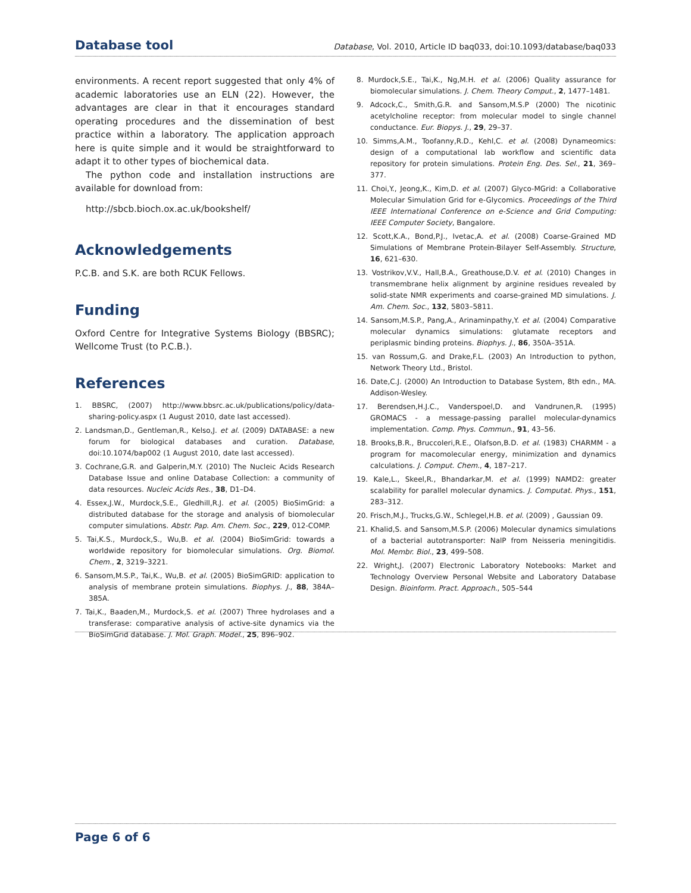Database tool Database, Vol. 2010, Article ID baq033, doi:10.1093/database/baq033
environments. A recent report suggested that only 4% of academic laboratories use an ELN (22). However, the advantages are clear in that it encourages standard operating procedures and the dissemination of best practice within a laboratory. The application approach here is quite simple and it would be straightforward to adapt it to other types of biochemical data.
The python code and installation instructions are available for download from:
http://sbcb.bioch.ox.ac.uk/bookshelf/
Acknowledgements
P.C.B. and S.K. are both RCUK Fellows.
Funding
Oxford Centre for Integrative Systems Biology (BBSRC); Wellcome Trust (to P.C.B.).
References
1. BBSRC, (2007) http://www.bbsrc.ac.uk/publications/policy/data-sharing-policy.aspx (1 August 2010, date last accessed).
2. Landsman,D., Gentleman,R., Kelso,J. et al. (2009) DATABASE: a new forum for biological databases and curation. Database, doi:10.1074/bap002 (1 August 2010, date last accessed).
3. Cochrane,G.R. and Galperin,M.Y. (2010) The Nucleic Acids Research Database Issue and online Database Collection: a community of data resources. Nucleic Acids Res., 38, D1–D4.
4. Essex,J.W., Murdock,S.E., Gledhill,R.J. et al. (2005) BioSimGrid: a distributed database for the storage and analysis of biomolecular computer simulations. Abstr. Pap. Am. Chem. Soc., 229, 012-COMP.
5. Tai,K.S., Murdock,S., Wu,B. et al. (2004) BioSimGrid: towards a worldwide repository for biomolecular simulations. Org. Biomol. Chem., 2, 3219–3221.
6. Sansom,M.S.P., Tai,K., Wu,B. et al. (2005) BioSimGRID: application to analysis of membrane protein simulations. Biophys. J., 88, 384A–385A.
7. Tai,K., Baaden,M., Murdock,S. et al. (2007) Three hydrolases and a transferase: comparative analysis of active-site dynamics via the BioSimGrid database. J. Mol. Graph. Model., 25, 896–902.
8. Murdock,S.E., Tai,K., Ng,M.H. et al. (2006) Quality assurance for biomolecular simulations. J. Chem. Theory Comput., 2, 1477–1481.
9. Adcock,C., Smith,G.R. and Sansom,M.S.P (2000) The nicotinic acetylcholine receptor: from molecular model to single channel conductance. Eur. Biopys. J., 29, 29–37.
10. Simms,A.M., Toofanny,R.D., Kehl,C. et al. (2008) Dynameomics: design of a computational lab workflow and scientific data repository for protein simulations. Protein Eng. Des. Sel., 21, 369–377.
11. Choi,Y., Jeong,K., Kim,D. et al. (2007) Glyco-MGrid: a Collaborative Molecular Simulation Grid for e-Glycomics. Proceedings of the Third IEEE International Conference on e-Science and Grid Computing: IEEE Computer Society, Bangalore.
12. Scott,K.A., Bond,P.J., Ivetac,A. et al. (2008) Coarse-Grained MD Simulations of Membrane Protein-Bilayer Self-Assembly. Structure, 16, 621–630.
13. Vostrikov,V.V., Hall,B.A., Greathouse,D.V. et al. (2010) Changes in transmembrane helix alignment by arginine residues revealed by solid-state NMR experiments and coarse-grained MD simulations. J. Am. Chem. Soc., 132, 5803–5811.
14. Sansom,M.S.P., Pang,A., Arinaminpathy,Y. et al. (2004) Comparative molecular dynamics simulations: glutamate receptors and periplasmic binding proteins. Biophys. J., 86, 350A–351A.
15. van Rossum,G. and Drake,F.L. (2003) An Introduction to python, Network Theory Ltd., Bristol.
16. Date,C.J. (2000) An Introduction to Database System, 8th edn., MA. Addison-Wesley.
17. Berendsen,H.J.C., Vanderspoel,D. and Vandrunen,R. (1995) GROMACS - a message-passing parallel molecular-dynamics implementation. Comp. Phys. Commun., 91, 43–56.
18. Brooks,B.R., Bruccoleri,R.E., Olafson,B.D. et al. (1983) CHARMM - a program for macomolecular energy, minimization and dynamics calculations. J. Comput. Chem., 4, 187–217.
19. Kale,L., Skeel,R., Bhandarkar,M. et al. (1999) NAMD2: greater scalability for parallel molecular dynamics. J. Computat. Phys., 151, 283–312.
20. Frisch,M.J., Trucks,G.W., Schlegel,H.B. et al. (2009) , Gaussian 09.
21. Khalid,S. and Sansom,M.S.P. (2006) Molecular dynamics simulations of a bacterial autotransporter: NalP from Neisseria meningitidis. Mol. Membr. Biol., 23, 499–508.
22. Wright,J. (2007) Electronic Laboratory Notebooks: Market and Technology Overview Personal Website and Laboratory Database Design. Bioinform. Pract. Approach., 505–544
Page 6 of 6